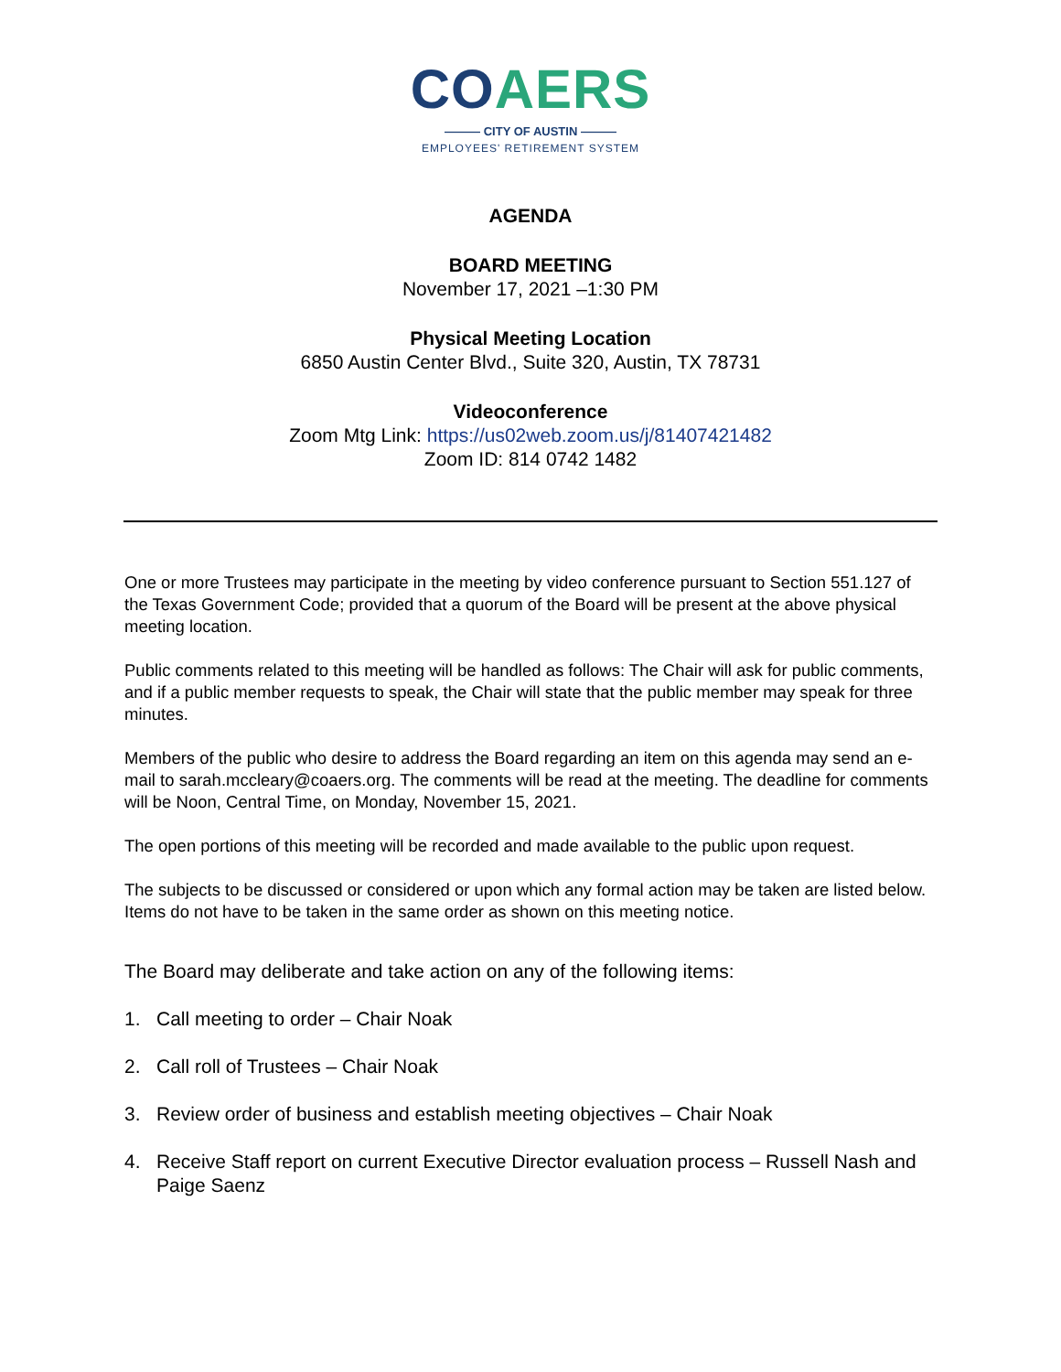CO AERS
——— CITY OF AUSTIN ———
EMPLOYEES' RETIREMENT SYSTEM
AGENDA
BOARD MEETING
November 17, 2021 –1:30 PM
Physical Meeting Location
6850 Austin Center Blvd., Suite 320, Austin, TX 78731
Videoconference
Zoom Mtg Link: https://us02web.zoom.us/j/81407421482
Zoom ID: 814 0742 1482
One or more Trustees may participate in the meeting by video conference pursuant to Section 551.127 of the Texas Government Code; provided that a quorum of the Board will be present at the above physical meeting location.
Public comments related to this meeting will be handled as follows: The Chair will ask for public comments, and if a public member requests to speak, the Chair will state that the public member may speak for three minutes.
Members of the public who desire to address the Board regarding an item on this agenda may send an e-mail to sarah.mccleary@coaers.org. The comments will be read at the meeting. The deadline for comments will be Noon, Central Time, on Monday, November 15, 2021.
The open portions of this meeting will be recorded and made available to the public upon request.
The subjects to be discussed or considered or upon which any formal action may be taken are listed below. Items do not have to be taken in the same order as shown on this meeting notice.
The Board may deliberate and take action on any of the following items:
1. Call meeting to order – Chair Noak
2. Call roll of Trustees – Chair Noak
3. Review order of business and establish meeting objectives – Chair Noak
4. Receive Staff report on current Executive Director evaluation process – Russell Nash and Paige Saenz